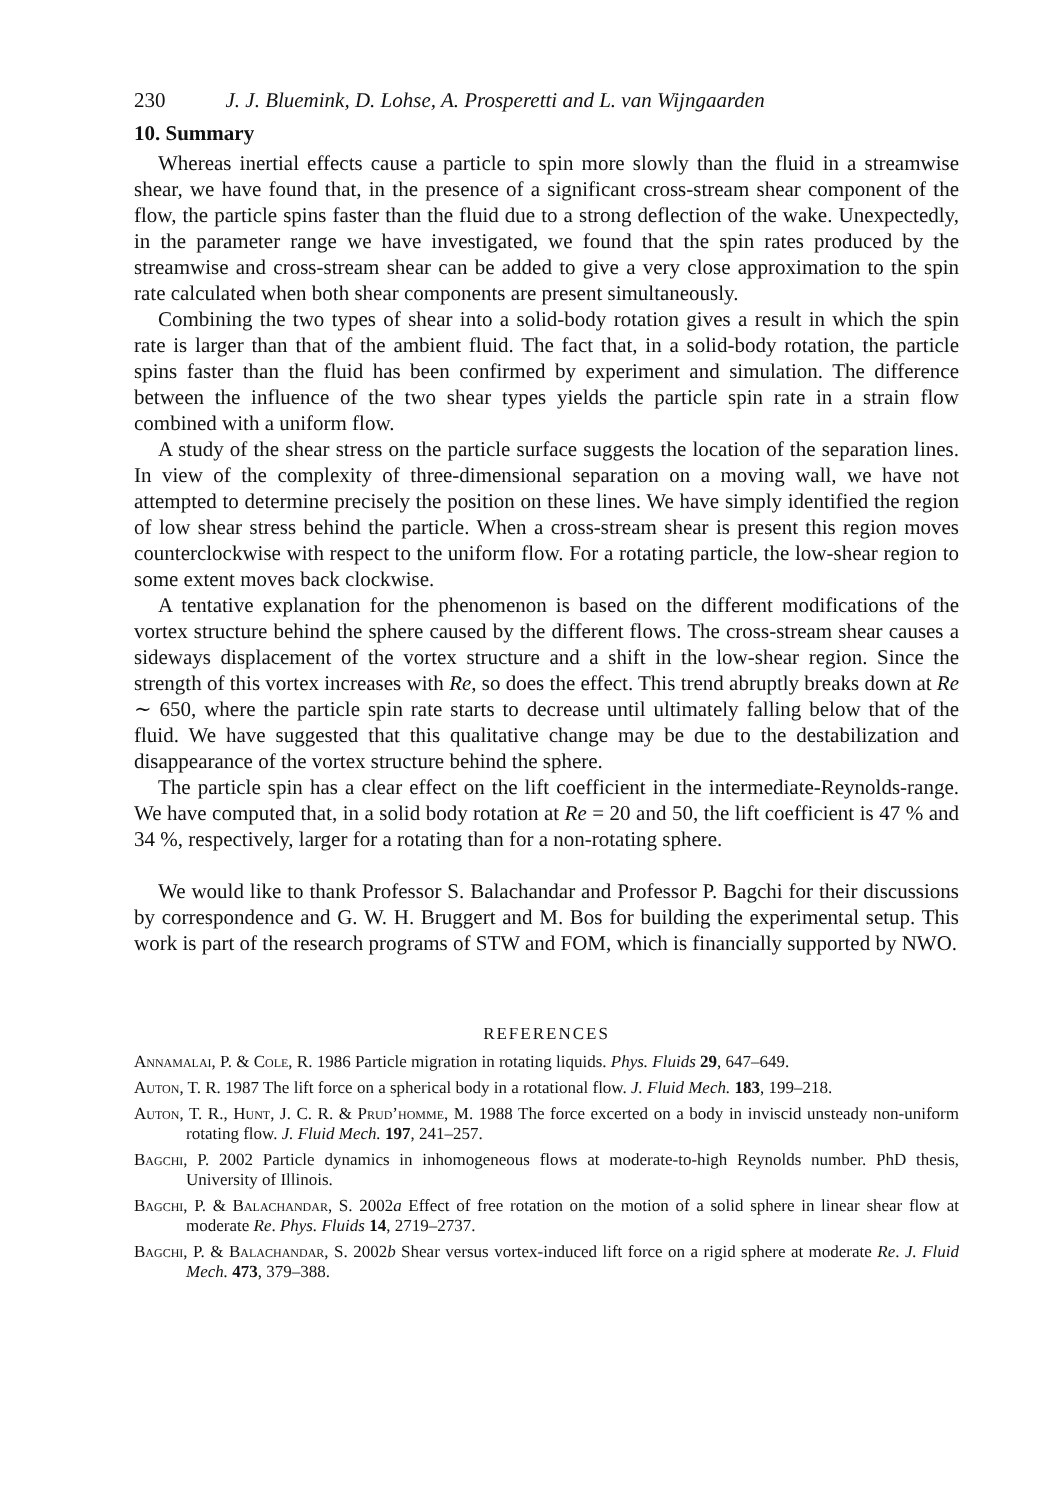230 J. J. Bluemink, D. Lohse, A. Prosperetti and L. van Wijngaarden
10. Summary
Whereas inertial effects cause a particle to spin more slowly than the fluid in a streamwise shear, we have found that, in the presence of a significant cross-stream shear component of the flow, the particle spins faster than the fluid due to a strong deflection of the wake. Unexpectedly, in the parameter range we have investigated, we found that the spin rates produced by the streamwise and cross-stream shear can be added to give a very close approximation to the spin rate calculated when both shear components are present simultaneously.
Combining the two types of shear into a solid-body rotation gives a result in which the spin rate is larger than that of the ambient fluid. The fact that, in a solid-body rotation, the particle spins faster than the fluid has been confirmed by experiment and simulation. The difference between the influence of the two shear types yields the particle spin rate in a strain flow combined with a uniform flow.
A study of the shear stress on the particle surface suggests the location of the separation lines. In view of the complexity of three-dimensional separation on a moving wall, we have not attempted to determine precisely the position on these lines. We have simply identified the region of low shear stress behind the particle. When a cross-stream shear is present this region moves counterclockwise with respect to the uniform flow. For a rotating particle, the low-shear region to some extent moves back clockwise.
A tentative explanation for the phenomenon is based on the different modifications of the vortex structure behind the sphere caused by the different flows. The cross-stream shear causes a sideways displacement of the vortex structure and a shift in the low-shear region. Since the strength of this vortex increases with Re, so does the effect. This trend abruptly breaks down at Re ∼ 650, where the particle spin rate starts to decrease until ultimately falling below that of the fluid. We have suggested that this qualitative change may be due to the destabilization and disappearance of the vortex structure behind the sphere.
The particle spin has a clear effect on the lift coefficient in the intermediate-Reynolds-range. We have computed that, in a solid body rotation at Re = 20 and 50, the lift coefficient is 47 % and 34 %, respectively, larger for a rotating than for a non-rotating sphere.
We would like to thank Professor S. Balachandar and Professor P. Bagchi for their discussions by correspondence and G. W. H. Bruggert and M. Bos for building the experimental setup. This work is part of the research programs of STW and FOM, which is financially supported by NWO.
REFERENCES
Annamalai, P. & Cole, R. 1986 Particle migration in rotating liquids. Phys. Fluids 29, 647–649.
Auton, T. R. 1987 The lift force on a spherical body in a rotational flow. J. Fluid Mech. 183, 199–218.
Auton, T. R., Hunt, J. C. R. & Prud’homme, M. 1988 The force excerted on a body in inviscid unsteady non-uniform rotating flow. J. Fluid Mech. 197, 241–257.
Bagchi, P. 2002 Particle dynamics in inhomogeneous flows at moderate-to-high Reynolds number. PhD thesis, University of Illinois.
Bagchi, P. & Balachandar, S. 2002a Effect of free rotation on the motion of a solid sphere in linear shear flow at moderate Re. Phys. Fluids 14, 2719–2737.
Bagchi, P. & Balachandar, S. 2002b Shear versus vortex-induced lift force on a rigid sphere at moderate Re. J. Fluid Mech. 473, 379–388.